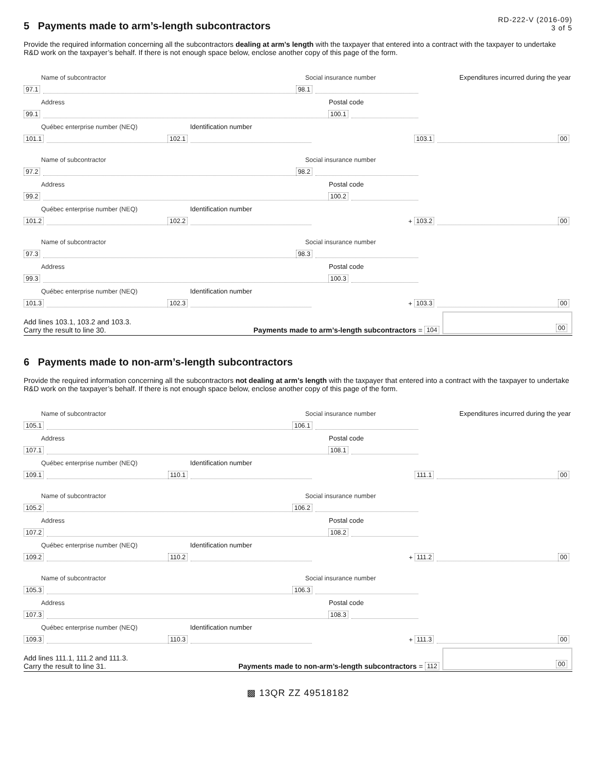5 Payments made to arm’s-length subcontractors
RD-222-V (2016-09)
3 of 5
Provide the required information concerning all the subcontractors dealing at arm’s length with the taxpayer that entered into a contract with the taxpayer to undertake R&D work on the taxpayer’s behalf. If there is not enough space below, enclose another copy of this page of the form.
Name of subcontractor Social insurance number Expenditures incurred during the year
97.1 98.1
Address Postal code
99.1 100.1
Québec enterprise number (NEQ) Identification number
101.1 102.1 103.1 00
Name of subcontractor Social insurance number
97.2 98.2
Address Postal code
99.2 100.2
Québec enterprise number (NEQ) Identification number
101.2 102.2 + 103.2 00
Name of subcontractor Social insurance number
97.3 98.3
Address Postal code
99.3 100.3
Québec enterprise number (NEQ) Identification number
101.3 102.3 + 103.3 00
Add lines 103.1, 103.2 and 103.3.
Carry the result to line 30.
Payments made to arm’s-length subcontractors = 104
00
6 Payments made to non-arm’s-length subcontractors
Provide the required information concerning all the subcontractors not dealing at arm’s length with the taxpayer that entered into a contract with the taxpayer to undertake R&D work on the taxpayer’s behalf. If there is not enough space below, enclose another copy of this page of the form.
Name of subcontractor Social insurance number Expenditures incurred during the year
105.1 106.1
Address Postal code
107.1 108.1
Québec enterprise number (NEQ) Identification number
109.1 110.1 111.1 00
Name of subcontractor Social insurance number
105.2 106.2
Address Postal code
107.2 108.2
Québec enterprise number (NEQ) Identification number
109.2 110.2 + 111.2 00
Name of subcontractor Social insurance number
105.3 106.3
Address Postal code
107.3 108.3
Québec enterprise number (NEQ) Identification number
109.3 110.3 + 111.3 00
Add lines 111.1, 111.2 and 111.3.
Carry the result to line 31.
Payments made to non-arm’s-length subcontractors = 112
00
▩ 13QR ZZ 49518182